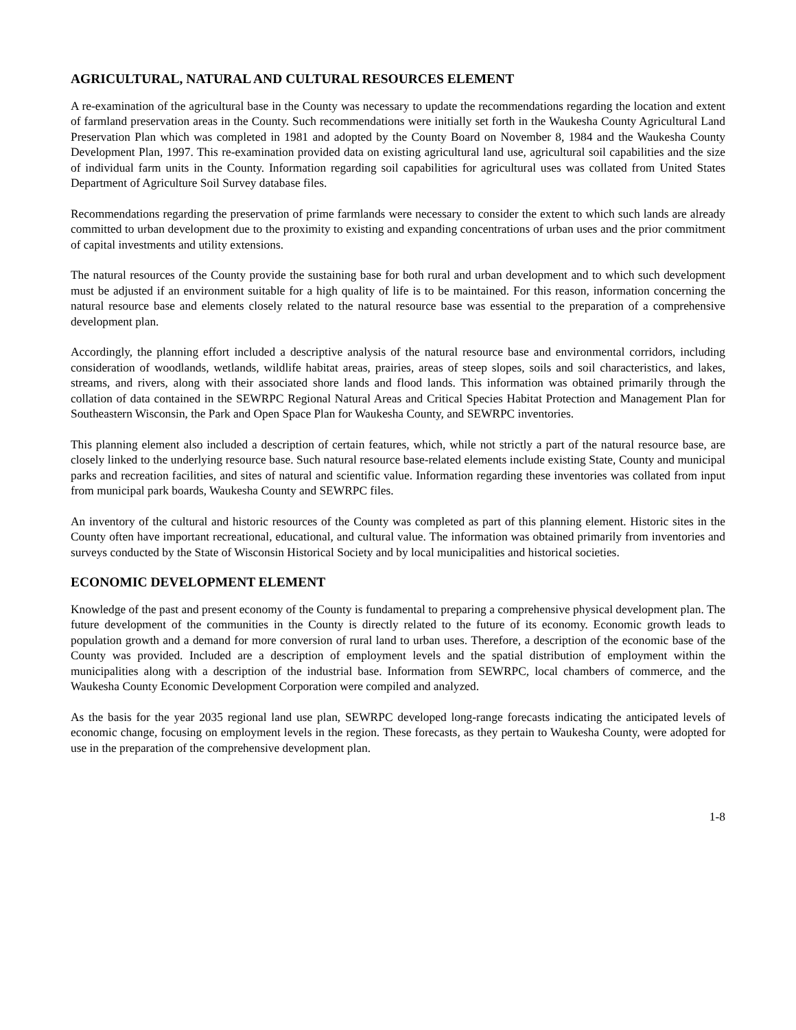AGRICULTURAL, NATURAL AND CULTURAL RESOURCES ELEMENT
A re-examination of the agricultural base in the County was necessary to update the recommendations regarding the location and extent of farmland preservation areas in the County. Such recommendations were initially set forth in the Waukesha County Agricultural Land Preservation Plan which was completed in 1981 and adopted by the County Board on November 8, 1984 and the Waukesha County Development Plan, 1997. This re-examination provided data on existing agricultural land use, agricultural soil capabilities and the size of individual farm units in the County. Information regarding soil capabilities for agricultural uses was collated from United States Department of Agriculture Soil Survey database files.
Recommendations regarding the preservation of prime farmlands were necessary to consider the extent to which such lands are already committed to urban development due to the proximity to existing and expanding concentrations of urban uses and the prior commitment of capital investments and utility extensions.
The natural resources of the County provide the sustaining base for both rural and urban development and to which such development must be adjusted if an environment suitable for a high quality of life is to be maintained. For this reason, information concerning the natural resource base and elements closely related to the natural resource base was essential to the preparation of a comprehensive development plan.
Accordingly, the planning effort included a descriptive analysis of the natural resource base and environmental corridors, including consideration of woodlands, wetlands, wildlife habitat areas, prairies, areas of steep slopes, soils and soil characteristics, and lakes, streams, and rivers, along with their associated shore lands and flood lands. This information was obtained primarily through the collation of data contained in the SEWRPC Regional Natural Areas and Critical Species Habitat Protection and Management Plan for Southeastern Wisconsin, the Park and Open Space Plan for Waukesha County, and SEWRPC inventories.
This planning element also included a description of certain features, which, while not strictly a part of the natural resource base, are closely linked to the underlying resource base. Such natural resource base-related elements include existing State, County and municipal parks and recreation facilities, and sites of natural and scientific value. Information regarding these inventories was collated from input from municipal park boards, Waukesha County and SEWRPC files.
An inventory of the cultural and historic resources of the County was completed as part of this planning element. Historic sites in the County often have important recreational, educational, and cultural value. The information was obtained primarily from inventories and surveys conducted by the State of Wisconsin Historical Society and by local municipalities and historical societies.
ECONOMIC DEVELOPMENT ELEMENT
Knowledge of the past and present economy of the County is fundamental to preparing a comprehensive physical development plan. The future development of the communities in the County is directly related to the future of its economy. Economic growth leads to population growth and a demand for more conversion of rural land to urban uses. Therefore, a description of the economic base of the County was provided. Included are a description of employment levels and the spatial distribution of employment within the municipalities along with a description of the industrial base. Information from SEWRPC, local chambers of commerce, and the Waukesha County Economic Development Corporation were compiled and analyzed.
As the basis for the year 2035 regional land use plan, SEWRPC developed long-range forecasts indicating the anticipated levels of economic change, focusing on employment levels in the region. These forecasts, as they pertain to Waukesha County, were adopted for use in the preparation of the comprehensive development plan.
1-8